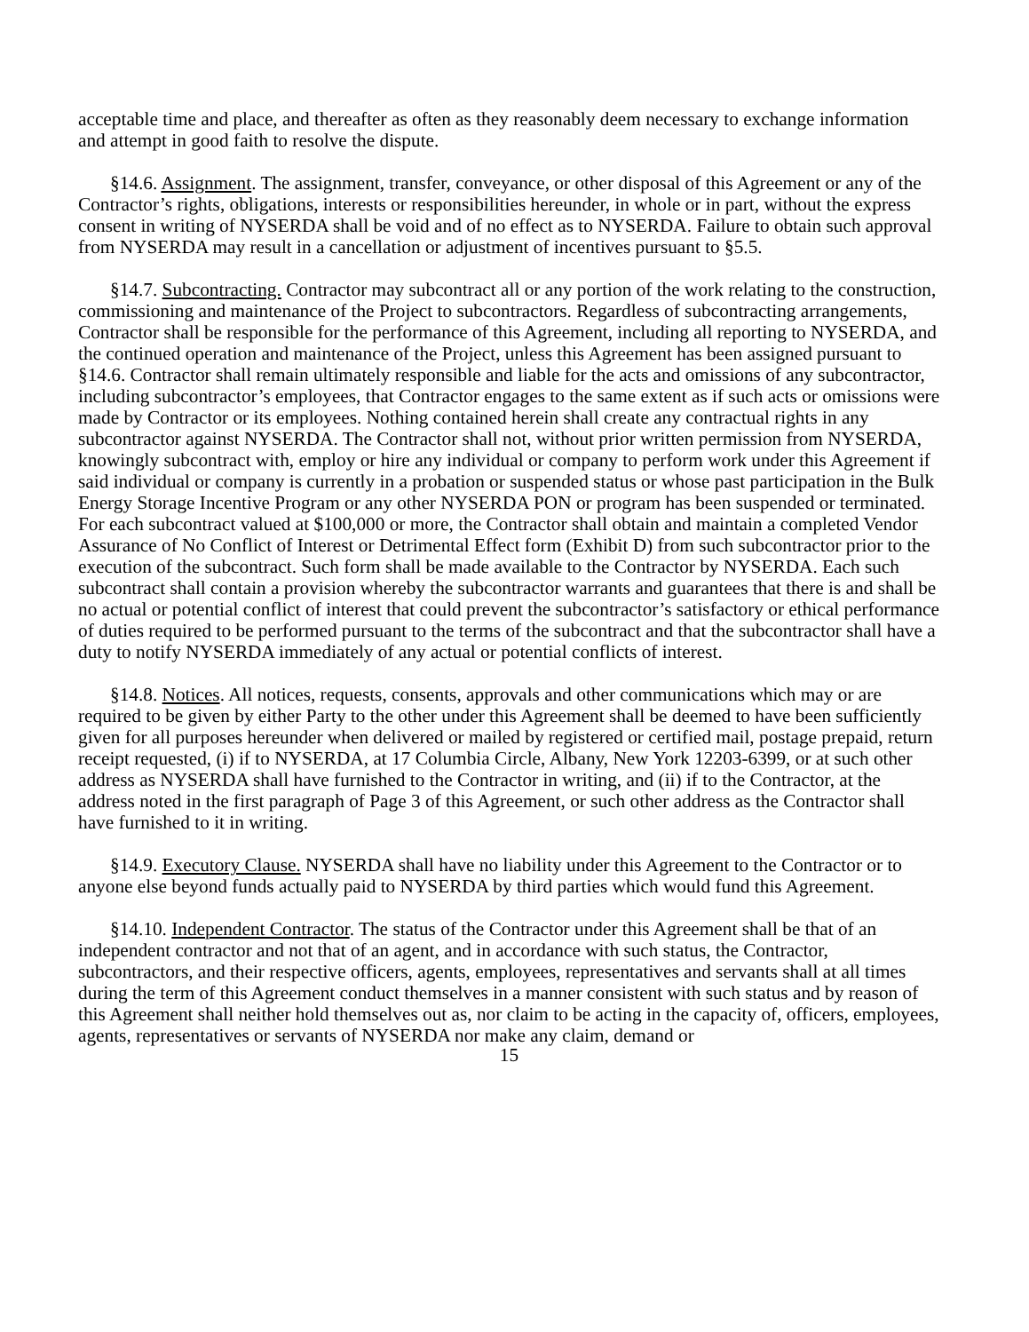acceptable time and place, and thereafter as often as they reasonably deem necessary to exchange information and attempt in good faith to resolve the dispute.
§14.6. Assignment. The assignment, transfer, conveyance, or other disposal of this Agreement or any of the Contractor’s rights, obligations, interests or responsibilities hereunder, in whole or in part, without the express consent in writing of NYSERDA shall be void and of no effect as to NYSERDA. Failure to obtain such approval from NYSERDA may result in a cancellation or adjustment of incentives pursuant to §5.5.
§14.7. Subcontracting. Contractor may subcontract all or any portion of the work relating to the construction, commissioning and maintenance of the Project to subcontractors. Regardless of subcontracting arrangements, Contractor shall be responsible for the performance of this Agreement, including all reporting to NYSERDA, and the continued operation and maintenance of the Project, unless this Agreement has been assigned pursuant to §14.6. Contractor shall remain ultimately responsible and liable for the acts and omissions of any subcontractor, including subcontractor’s employees, that Contractor engages to the same extent as if such acts or omissions were made by Contractor or its employees. Nothing contained herein shall create any contractual rights in any subcontractor against NYSERDA. The Contractor shall not, without prior written permission from NYSERDA, knowingly subcontract with, employ or hire any individual or company to perform work under this Agreement if said individual or company is currently in a probation or suspended status or whose past participation in the Bulk Energy Storage Incentive Program or any other NYSERDA PON or program has been suspended or terminated. For each subcontract valued at $100,000 or more, the Contractor shall obtain and maintain a completed Vendor Assurance of No Conflict of Interest or Detrimental Effect form (Exhibit D) from such subcontractor prior to the execution of the subcontract. Such form shall be made available to the Contractor by NYSERDA. Each such subcontract shall contain a provision whereby the subcontractor warrants and guarantees that there is and shall be no actual or potential conflict of interest that could prevent the subcontractor’s satisfactory or ethical performance of duties required to be performed pursuant to the terms of the subcontract and that the subcontractor shall have a duty to notify NYSERDA immediately of any actual or potential conflicts of interest.
§14.8. Notices. All notices, requests, consents, approvals and other communications which may or are required to be given by either Party to the other under this Agreement shall be deemed to have been sufficiently given for all purposes hereunder when delivered or mailed by registered or certified mail, postage prepaid, return receipt requested, (i) if to NYSERDA, at 17 Columbia Circle, Albany, New York 12203-6399, or at such other address as NYSERDA shall have furnished to the Contractor in writing, and (ii) if to the Contractor, at the address noted in the first paragraph of Page 3 of this Agreement, or such other address as the Contractor shall have furnished to it in writing.
§14.9. Executory Clause. NYSERDA shall have no liability under this Agreement to the Contractor or to anyone else beyond funds actually paid to NYSERDA by third parties which would fund this Agreement.
§14.10. Independent Contractor. The status of the Contractor under this Agreement shall be that of an independent contractor and not that of an agent, and in accordance with such status, the Contractor, subcontractors, and their respective officers, agents, employees, representatives and servants shall at all times during the term of this Agreement conduct themselves in a manner consistent with such status and by reason of this Agreement shall neither hold themselves out as, nor claim to be acting in the capacity of, officers, employees, agents, representatives or servants of NYSERDA nor make any claim, demand or
15